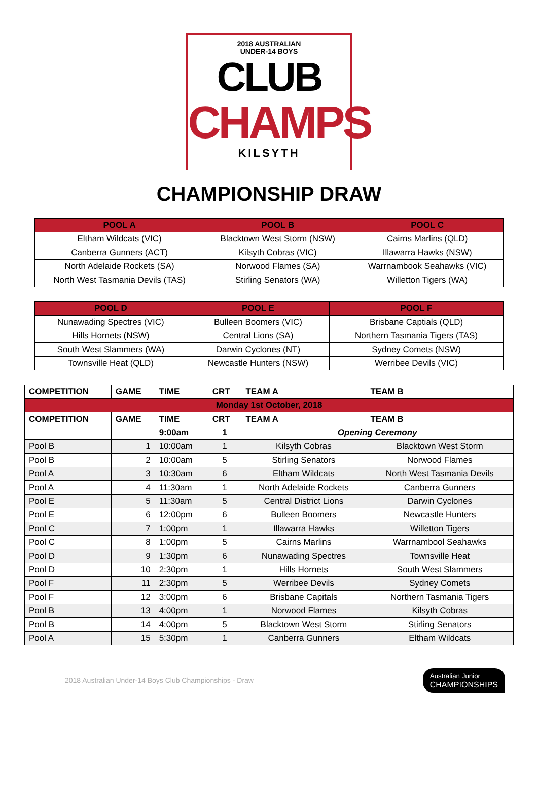2018 AUSTRALIAN
UNDER-14 BOYS
CLUB
CHAMPS
KILSYTH
CHAMPIONSHIP DRAW
| POOL A | POOL B | POOL C |
| --- | --- | --- |
| Eltham Wildcats (VIC) | Blacktown West Storm (NSW) | Cairns Marlins (QLD) |
| Canberra Gunners (ACT) | Kilsyth Cobras (VIC) | Illawarra Hawks (NSW) |
| North Adelaide Rockets (SA) | Norwood Flames (SA) | Warrnambook Seahawks (VIC) |
| North West Tasmania Devils (TAS) | Stirling Senators (WA) | Willetton Tigers (WA) |
| POOL D | POOL E | POOL F |
| --- | --- | --- |
| Nunawading Spectres (VIC) | Bulleen Boomers (VIC) | Brisbane Captials (QLD) |
| Hills Hornets (NSW) | Central Lions (SA) | Northern Tasmania Tigers (TAS) |
| South West Slammers (WA) | Darwin Cyclones (NT) | Sydney Comets (NSW) |
| Townsville Heat (QLD) | Newcastle Hunters (NSW) | Werribee Devils (VIC) |
| COMPETITION | GAME | TIME | CRT | TEAM A | TEAM B |
| --- | --- | --- | --- | --- | --- |
| Monday 1st October, 2018 | | | | | |
| COMPETITION | GAME | TIME | CRT | TEAM A | TEAM B |
| | | 9:00am | 1 | Opening Ceremony | |
| Pool B | 1 | 10:00am | 1 | Kilsyth Cobras | Blacktown West Storm |
| Pool B | 2 | 10:00am | 5 | Stirling Senators | Norwood Flames |
| Pool A | 3 | 10:30am | 6 | Eltham Wildcats | North West Tasmania Devils |
| Pool A | 4 | 11:30am | 1 | North Adelaide Rockets | Canberra Gunners |
| Pool E | 5 | 11:30am | 5 | Central District Lions | Darwin Cyclones |
| Pool E | 6 | 12:00pm | 6 | Bulleen Boomers | Newcastle Hunters |
| Pool C | 7 | 1:00pm | 1 | Illawarra Hawks | Willetton Tigers |
| Pool C | 8 | 1:00pm | 5 | Cairns Marlins | Warrnambool Seahawks |
| Pool D | 9 | 1:30pm | 6 | Nunawading Spectres | Townsville Heat |
| Pool D | 10 | 2:30pm | 1 | Hills Hornets | South West Slammers |
| Pool F | 11 | 2:30pm | 5 | Werribee Devils | Sydney Comets |
| Pool F | 12 | 3:00pm | 6 | Brisbane Capitals | Northern Tasmania Tigers |
| Pool B | 13 | 4:00pm | 1 | Norwood Flames | Kilsyth Cobras |
| Pool B | 14 | 4:00pm | 5 | Blacktown West Storm | Stirling Senators |
| Pool A | 15 | 5:30pm | 1 | Canberra Gunners | Eltham Wildcats |
2018 Australian Under-14 Boys Club Championships - Draw Australian Junior
CHAMPIONSHIPS